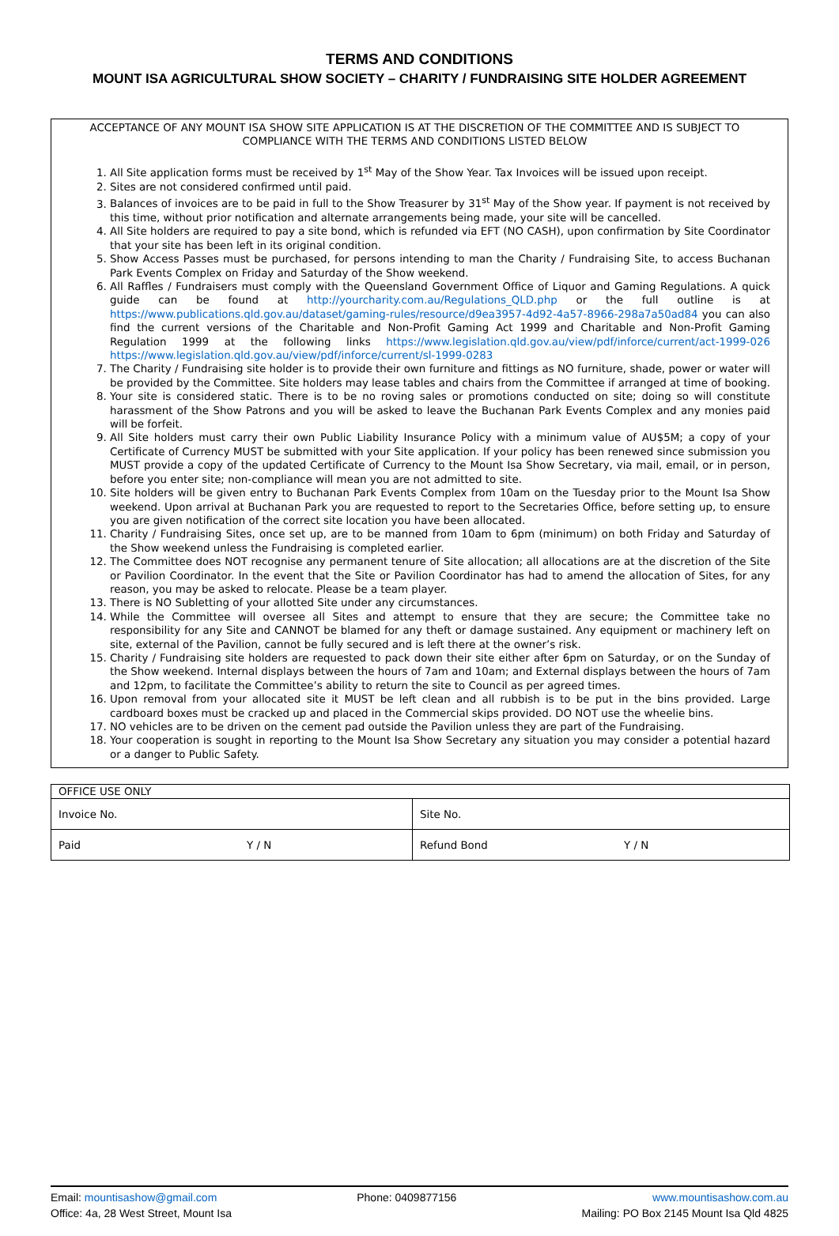TERMS AND CONDITIONS
MOUNT ISA AGRICULTURAL SHOW SOCIETY – CHARITY / FUNDRAISING SITE HOLDER AGREEMENT
ACCEPTANCE OF ANY MOUNT ISA SHOW SITE APPLICATION IS AT THE DISCRETION OF THE COMMITTEE AND IS SUBJECT TO COMPLIANCE WITH THE TERMS AND CONDITIONS LISTED BELOW
1. All Site application forms must be received by 1<sup>st</sup> May of the Show Year. Tax Invoices will be issued upon receipt.
2. Sites are not considered confirmed until paid.
3. Balances of invoices are to be paid in full to the Show Treasurer by 31<sup>st</sup> May of the Show year. If payment is not received by this time, without prior notification and alternate arrangements being made, your site will be cancelled.
4. All Site holders are required to pay a site bond, which is refunded via EFT (NO CASH), upon confirmation by Site Coordinator that your site has been left in its original condition.
5. Show Access Passes must be purchased, for persons intending to man the Charity / Fundraising Site, to access Buchanan Park Events Complex on Friday and Saturday of the Show weekend.
6. All Raffles / Fundraisers must comply with the Queensland Government Office of Liquor and Gaming Regulations. A quick guide can be found at http://yourcharity.com.au/Regulations_QLD.php or the full outline is at https://www.publications.qld.gov.au/dataset/gaming-rules/resource/d9ea3957-4d92-4a57-8966-298a7a50ad84 you can also find the current versions of the Charitable and Non-Profit Gaming Act 1999 and Charitable and Non-Profit Gaming Regulation 1999 at the following links https://www.legislation.qld.gov.au/view/pdf/inforce/current/act-1999-026 https://www.legislation.qld.gov.au/view/pdf/inforce/current/sl-1999-0283
7. The Charity / Fundraising site holder is to provide their own furniture and fittings as NO furniture, shade, power or water will be provided by the Committee. Site holders may lease tables and chairs from the Committee if arranged at time of booking.
8. Your site is considered static. There is to be no roving sales or promotions conducted on site; doing so will constitute harassment of the Show Patrons and you will be asked to leave the Buchanan Park Events Complex and any monies paid will be forfeit.
9. All Site holders must carry their own Public Liability Insurance Policy with a minimum value of AU$5M; a copy of your Certificate of Currency MUST be submitted with your Site application. If your policy has been renewed since submission you MUST provide a copy of the updated Certificate of Currency to the Mount Isa Show Secretary, via mail, email, or in person, before you enter site; non-compliance will mean you are not admitted to site.
10. Site holders will be given entry to Buchanan Park Events Complex from 10am on the Tuesday prior to the Mount Isa Show weekend. Upon arrival at Buchanan Park you are requested to report to the Secretaries Office, before setting up, to ensure you are given notification of the correct site location you have been allocated.
11. Charity / Fundraising Sites, once set up, are to be manned from 10am to 6pm (minimum) on both Friday and Saturday of the Show weekend unless the Fundraising is completed earlier.
12. The Committee does NOT recognise any permanent tenure of Site allocation; all allocations are at the discretion of the Site or Pavilion Coordinator. In the event that the Site or Pavilion Coordinator has had to amend the allocation of Sites, for any reason, you may be asked to relocate. Please be a team player.
13. There is NO Subletting of your allotted Site under any circumstances.
14. While the Committee will oversee all Sites and attempt to ensure that they are secure; the Committee take no responsibility for any Site and CANNOT be blamed for any theft or damage sustained. Any equipment or machinery left on site, external of the Pavilion, cannot be fully secured and is left there at the owner’s risk.
15. Charity / Fundraising site holders are requested to pack down their site either after 6pm on Saturday, or on the Sunday of the Show weekend. Internal displays between the hours of 7am and 10am; and External displays between the hours of 7am and 12pm, to facilitate the Committee’s ability to return the site to Council as per agreed times.
16. Upon removal from your allocated site it MUST be left clean and all rubbish is to be put in the bins provided. Large cardboard boxes must be cracked up and placed in the Commercial skips provided. DO NOT use the wheelie bins.
17. NO vehicles are to be driven on the cement pad outside the Pavilion unless they are part of the Fundraising.
18. Your cooperation is sought in reporting to the Mount Isa Show Secretary any situation you may consider a potential hazard or a danger to Public Safety.
| OFFICE USE ONLY | | | |
| Invoice No. | | Site No. | |
| Paid | Y / N | Refund Bond | Y / N |
Email: mountisashow@gmail.com
Office: 4a, 28 West Street, Mount Isa
Phone: 0409877156 www.mountisashow.com.au
Mailing: PO Box 2145 Mount Isa Qld 4825